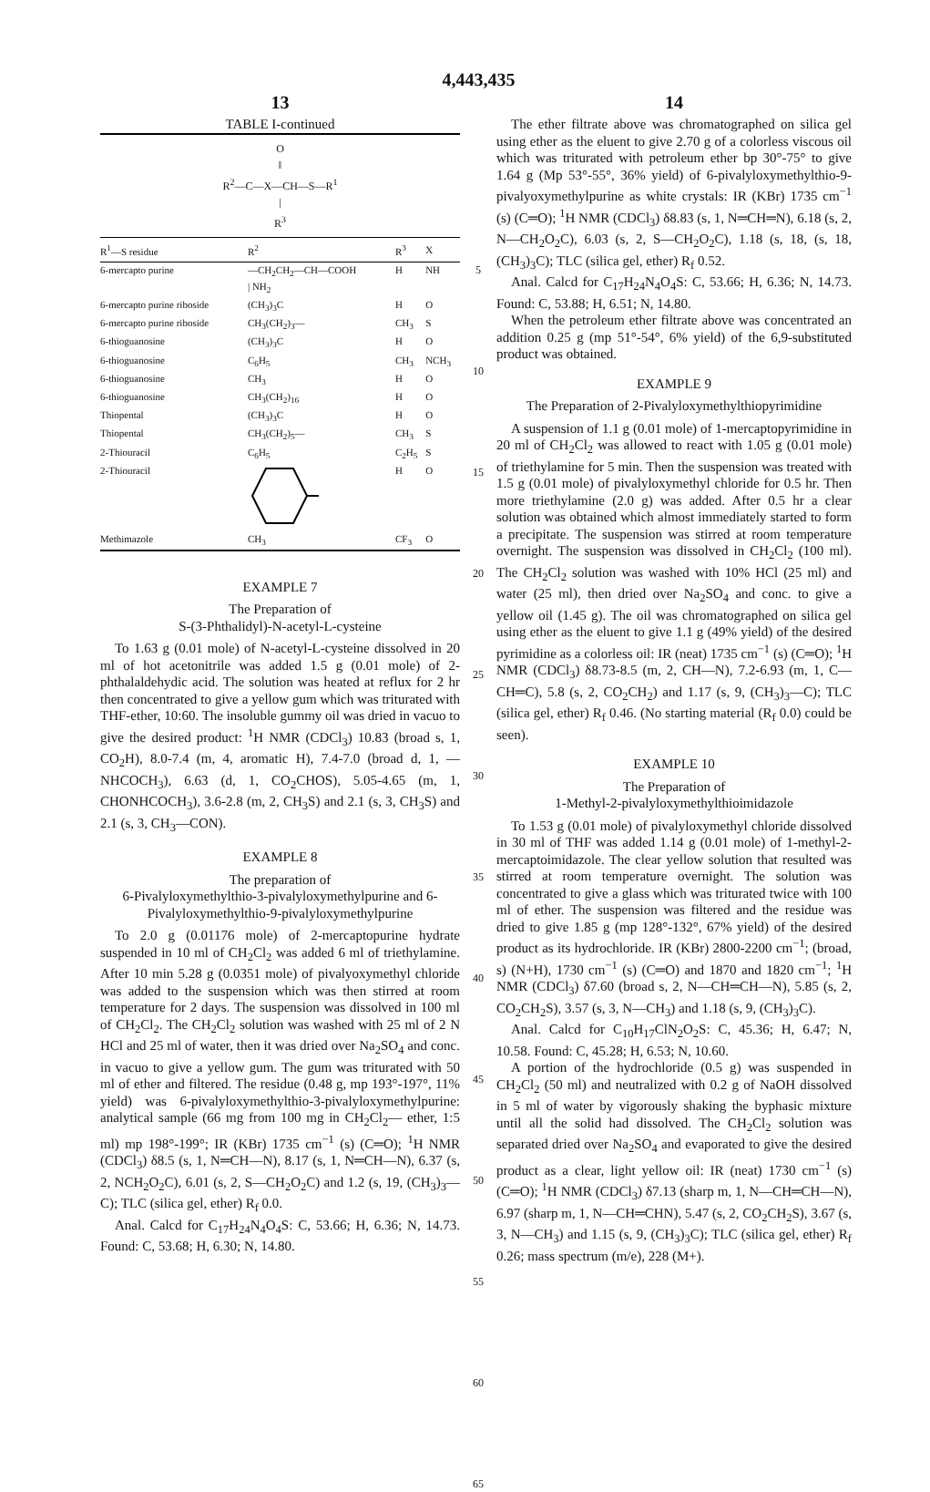4,443,435
13
TABLE I-continued
O
‖
R<sup>2</sup>—C—X—CH—S—R<sup>1</sup>
|
R<sup>3</sup>
| R<sup>1</sup>—S residue | R<sup>2</sup> | R<sup>3</sup> | X |
| --- | --- | --- | --- |
| 6-mercapto purine | —CH<sub>2</sub>CH<sub>2</sub>—CH—COOH / NH<sub>2</sub> | H | NH |
| 6-mercapto purine riboside | (CH<sub>3</sub>)<sub>3</sub>C | H | O |
| 6-mercapto purine riboside | CH<sub>3</sub>(CH<sub>2</sub>)<sub>3</sub>— | CH<sub>3</sub> | S |
| 6-thioguanosine | (CH<sub>3</sub>)<sub>3</sub>C | H | O |
| 6-thioguanosine | C<sub>6</sub>H<sub>5</sub> | CH<sub>3</sub> | NCH<sub>3</sub> |
| 6-thioguanosine | CH<sub>3</sub> | H | O |
| 6-thioguanosine | CH<sub>3</sub>(CH<sub>2</sub>)<sub>16</sub> | H | O |
| Thiopental | (CH<sub>3</sub>)<sub>3</sub>C | H | O |
| Thiopental | CH<sub>3</sub>(CH<sub>2</sub>)<sub>5</sub>— | CH<sub>3</sub> | S |
| 2-Thiouracil | C<sub>6</sub>H<sub>5</sub> | C<sub>2</sub>H<sub>5</sub> | S |
| 2-Thiouracil | | H | O |
| Methimazole | CH<sub>3</sub> | CF<sub>3</sub> | O |
EXAMPLE 7
The Preparation of
S-(3-Phthalidyl)-N-acetyl-L-cysteine
To 1.63 g (0.01 mole) of N-acetyl-L-cysteine dissolved in 20 ml of hot acetonitrile was added 1.5 g (0.01 mole) of 2-phthalaldehydic acid. The solution was heated at reflux for 2 hr then concentrated to give a yellow gum which was triturated with THF-ether, 10:60. The insoluble gummy oil was dried in vacuo to give the desired product: <sup>1</sup>H NMR (CDCl<sub>3</sub>) 10.83 (broad s, 1, CO<sub>2</sub>H), 8.0-7.4 (m, 4, aromatic H), 7.4-7.0 (broad d, 1, —NHCOCH<sub>3</sub>), 6.63 (d, 1, CO<sub>2</sub>CHOS), 5.05-4.65 (m, 1, CHONHCOCH<sub>3</sub>), 3.6-2.8 (m, 2, CH<sub>3</sub>S) and 2.1 (s, 3, CH<sub>3</sub>S) and 2.1 (s, 3, CH<sub>3</sub>—CON).
EXAMPLE 8
The preparation of
6-Pivalyloxymethylthio-3-pivalyloxymethylpurine and 6-Pivalyloxymethylthio-9-pivalyloxymethylpurine
To 2.0 g (0.01176 mole) of 2-mercaptopurine hydrate suspended in 10 ml of CH<sub>2</sub>Cl<sub>2</sub> was added 6 ml of triethylamine. After 10 min 5.28 g (0.0351 mole) of pivalyoxymethyl chloride was added to the suspension which was then stirred at room temperature for 2 days. The suspension was dissolved in 100 ml of CH<sub>2</sub>Cl<sub>2</sub>. The CH<sub>2</sub>Cl<sub>2</sub> solution was washed with 25 ml of 2 N HCl and 25 ml of water, then it was dried over Na<sub>2</sub>SO<sub>4</sub> and conc. in vacuo to give a yellow gum. The gum was triturated with 50 ml of ether and filtered. The residue (0.48 g, mp 193°-197°, 11% yield) was 6-pivalyloxymethylthio-3-pivalyloxymethylpurine: analytical sample (66 mg from 100 mg in CH<sub>2</sub>Cl<sub>2</sub>— ether, 1:5 ml) mp 198°-199°; IR (KBr) 1735 cm<sup>−1</sup> (s) (C═O); <sup>1</sup>H NMR (CDCl<sub>3</sub>) δ8.5 (s, 1, N═CH—N), 8.17 (s, 1, N═CH—N), 6.37 (s, 2, NCH<sub>2</sub>O<sub>2</sub>C), 6.01 (s, 2, S—CH<sub>2</sub>O<sub>2</sub>C) and 1.2 (s, 19, (CH<sub>3</sub>)<sub>3</sub>—C); TLC (silica gel, ether) R<sub>f</sub> 0.0.
Anal. Calcd for C<sub>17</sub>H<sub>24</sub>N<sub>4</sub>O<sub>4</sub>S: C, 53.66; H, 6.36; N, 14.73. Found: C, 53.68; H, 6.30; N, 14.80.
5
10
15
20
25
30
35
40
45
50
55
60
65
14
The ether filtrate above was chromatographed on silica gel using ether as the eluent to give 2.70 g of a colorless viscous oil which was triturated with petroleum ether bp 30°-75° to give 1.64 g (Mp 53°-55°, 36% yield) of 6-pivalyloxymethylthio-9-pivalyoxymethylpurine as white crystals: IR (KBr) 1735 cm<sup>−1</sup> (s) (C═O); <sup>1</sup>H NMR (CDCl<sub>3</sub>) δ8.83 (s, 1, N═CH═N), 6.18 (s, 2, N—CH<sub>2</sub>O<sub>2</sub>C), 6.03 (s, 2, S—CH<sub>2</sub>O<sub>2</sub>C), 1.18 (s, 18, (s, 18, (CH<sub>3</sub>)<sub>3</sub>C); TLC (silica gel, ether) R<sub>f</sub> 0.52.
Anal. Calcd for C<sub>17</sub>H<sub>24</sub>N<sub>4</sub>O<sub>4</sub>S: C, 53.66; H, 6.36; N, 14.73. Found: C, 53.88; H, 6.51; N, 14.80.
When the petroleum ether filtrate above was concentrated an addition 0.25 g (mp 51°-54°, 6% yield) of the 6,9-substituted product was obtained.
EXAMPLE 9
The Preparation of 2-Pivalyloxymethylthiopyrimidine
A suspension of 1.1 g (0.01 mole) of 1-mercaptopyrimidine in 20 ml of CH<sub>2</sub>Cl<sub>2</sub> was allowed to react with 1.05 g (0.01 mole) of triethylamine for 5 min. Then the suspension was treated with 1.5 g (0.01 mole) of pivalyloxymethyl chloride for 0.5 hr. Then more triethylamine (2.0 g) was added. After 0.5 hr a clear solution was obtained which almost immediately started to form a precipitate. The suspension was stirred at room temperature overnight. The suspension was dissolved in CH<sub>2</sub>Cl<sub>2</sub> (100 ml). The CH<sub>2</sub>Cl<sub>2</sub> solution was washed with 10% HCl (25 ml) and water (25 ml), then dried over Na<sub>2</sub>SO<sub>4</sub> and conc. to give a yellow oil (1.45 g). The oil was chromatographed on silica gel using ether as the eluent to give 1.1 g (49% yield) of the desired pyrimidine as a colorless oil: IR (neat) 1735 cm<sup>−1</sup> (s) (C═O); <sup>1</sup>H NMR (CDCl<sub>3</sub>) δ8.73-8.5 (m, 2, CH—N), 7.2-6.93 (m, 1, C—CH═C), 5.8 (s, 2, CO<sub>2</sub>CH<sub>2</sub>) and 1.17 (s, 9, (CH<sub>3</sub>)<sub>3</sub>—C); TLC (silica gel, ether) R<sub>f</sub> 0.46. (No starting material (R<sub>f</sub> 0.0) could be seen).
EXAMPLE 10
The Preparation of
1-Methyl-2-pivalyloxymethylthioimidazole
To 1.53 g (0.01 mole) of pivalyloxymethyl chloride dissolved in 30 ml of THF was added 1.14 g (0.01 mole) of 1-methyl-2-mercaptoimidazole. The clear yellow solution that resulted was stirred at room temperature overnight. The solution was concentrated to give a glass which was triturated twice with 100 ml of ether. The suspension was filtered and the residue was dried to give 1.85 g (mp 128°-132°, 67% yield) of the desired product as its hydrochloride. IR (KBr) 2800-2200 cm<sup>−1</sup>; (broad, s) (N+H), 1730 cm<sup>−1</sup> (s) (C═O) and 1870 and 1820 cm<sup>−1</sup>; <sup>1</sup>H NMR (CDCl<sub>3</sub>) δ7.60 (broad s, 2, N—CH═CH—N), 5.85 (s, 2, CO<sub>2</sub>CH<sub>2</sub>S), 3.57 (s, 3, N—CH<sub>3</sub>) and 1.18 (s, 9, (CH<sub>3</sub>)<sub>3</sub>C).
Anal. Calcd for C<sub>10</sub>H<sub>17</sub>ClN<sub>2</sub>O<sub>2</sub>S: C, 45.36; H, 6.47; N, 10.58. Found: C, 45.28; H, 6.53; N, 10.60.
A portion of the hydrochloride (0.5 g) was suspended in CH<sub>2</sub>Cl<sub>2</sub> (50 ml) and neutralized with 0.2 g of NaOH dissolved in 5 ml of water by vigorously shaking the byphasic mixture until all the solid had dissolved. The CH<sub>2</sub>Cl<sub>2</sub> solution was separated dried over Na<sub>2</sub>SO<sub>4</sub> and evaporated to give the desired product as a clear, light yellow oil: IR (neat) 1730 cm<sup>−1</sup> (s) (C═O); <sup>1</sup>H NMR (CDCl<sub>3</sub>) δ7.13 (sharp m, 1, N—CH═CH—N), 6.97 (sharp m, 1, N—CH═CHN), 5.47 (s, 2, CO<sub>2</sub>CH<sub>2</sub>S), 3.67 (s, 3, N—CH<sub>3</sub>) and 1.15 (s, 9, (CH<sub>3</sub>)<sub>3</sub>C); TLC (silica gel, ether) R<sub>f</sub> 0.26; mass spectrum (m/e), 228 (M+).